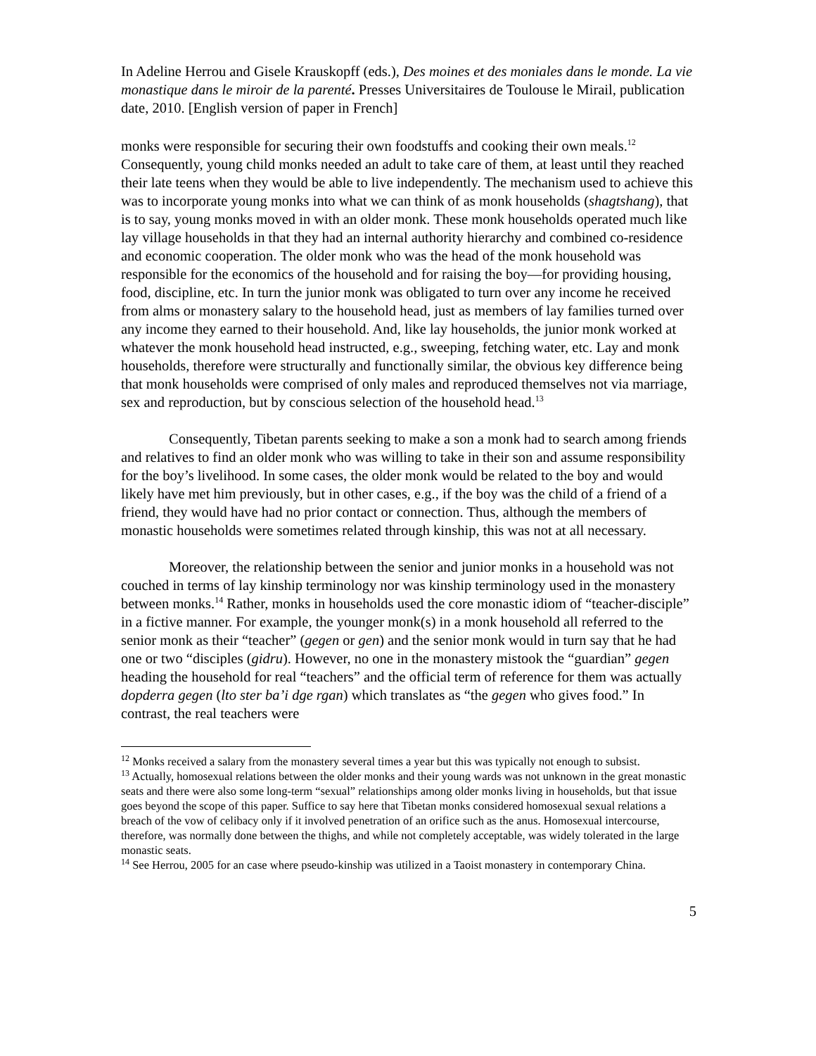In Adeline Herrou and Gisele Krauskopff (eds.), Des moines et des moniales dans le monde. La vie monastique dans le miroir de la parenté. Presses Universitaires de Toulouse le Mirail, publication date, 2010. [English version of paper in French]
monks were responsible for securing their own foodstuffs and cooking their own meals.<sup>12</sup> Consequently, young child monks needed an adult to take care of them, at least until they reached their late teens when they would be able to live independently. The mechanism used to achieve this was to incorporate young monks into what we can think of as monk households (shagtshang), that is to say, young monks moved in with an older monk. These monk households operated much like lay village households in that they had an internal authority hierarchy and combined co-residence and economic cooperation. The older monk who was the head of the monk household was responsible for the economics of the household and for raising the boy—for providing housing, food, discipline, etc. In turn the junior monk was obligated to turn over any income he received from alms or monastery salary to the household head, just as members of lay families turned over any income they earned to their household. And, like lay households, the junior monk worked at whatever the monk household head instructed, e.g., sweeping, fetching water, etc. Lay and monk households, therefore were structurally and functionally similar, the obvious key difference being that monk households were comprised of only males and reproduced themselves not via marriage, sex and reproduction, but by conscious selection of the household head.<sup>13</sup>
Consequently, Tibetan parents seeking to make a son a monk had to search among friends and relatives to find an older monk who was willing to take in their son and assume responsibility for the boy’s livelihood. In some cases, the older monk would be related to the boy and would likely have met him previously, but in other cases, e.g., if the boy was the child of a friend of a friend, they would have had no prior contact or connection. Thus, although the members of monastic households were sometimes related through kinship, this was not at all necessary.
Moreover, the relationship between the senior and junior monks in a household was not couched in terms of lay kinship terminology nor was kinship terminology used in the monastery between monks.<sup>14</sup> Rather, monks in households used the core monastic idiom of “teacher-disciple” in a fictive manner. For example, the younger monk(s) in a monk household all referred to the senior monk as their “teacher” (gegen or gen) and the senior monk would in turn say that he had one or two “disciples (gidru). However, no one in the monastery mistook the “guardian” gegen heading the household for real “teachers” and the official term of reference for them was actually dopderra gegen (lto ster ba’i dge rgan) which translates as “the gegen who gives food.” In contrast, the real teachers were
<sup>12</sup> Monks received a salary from the monastery several times a year but this was typically not enough to subsist.
<sup>13</sup> Actually, homosexual relations between the older monks and their young wards was not unknown in the great monastic seats and there were also some long-term “sexual” relationships among older monks living in households, but that issue goes beyond the scope of this paper. Suffice to say here that Tibetan monks considered homosexual sexual relations a breach of the vow of celibacy only if it involved penetration of an orifice such as the anus. Homosexual intercourse, therefore, was normally done between the thighs, and while not completely acceptable, was widely tolerated in the large monastic seats.
<sup>14</sup> See Herrou, 2005 for an case where pseudo-kinship was utilized in a Taoist monastery in contemporary China.
5